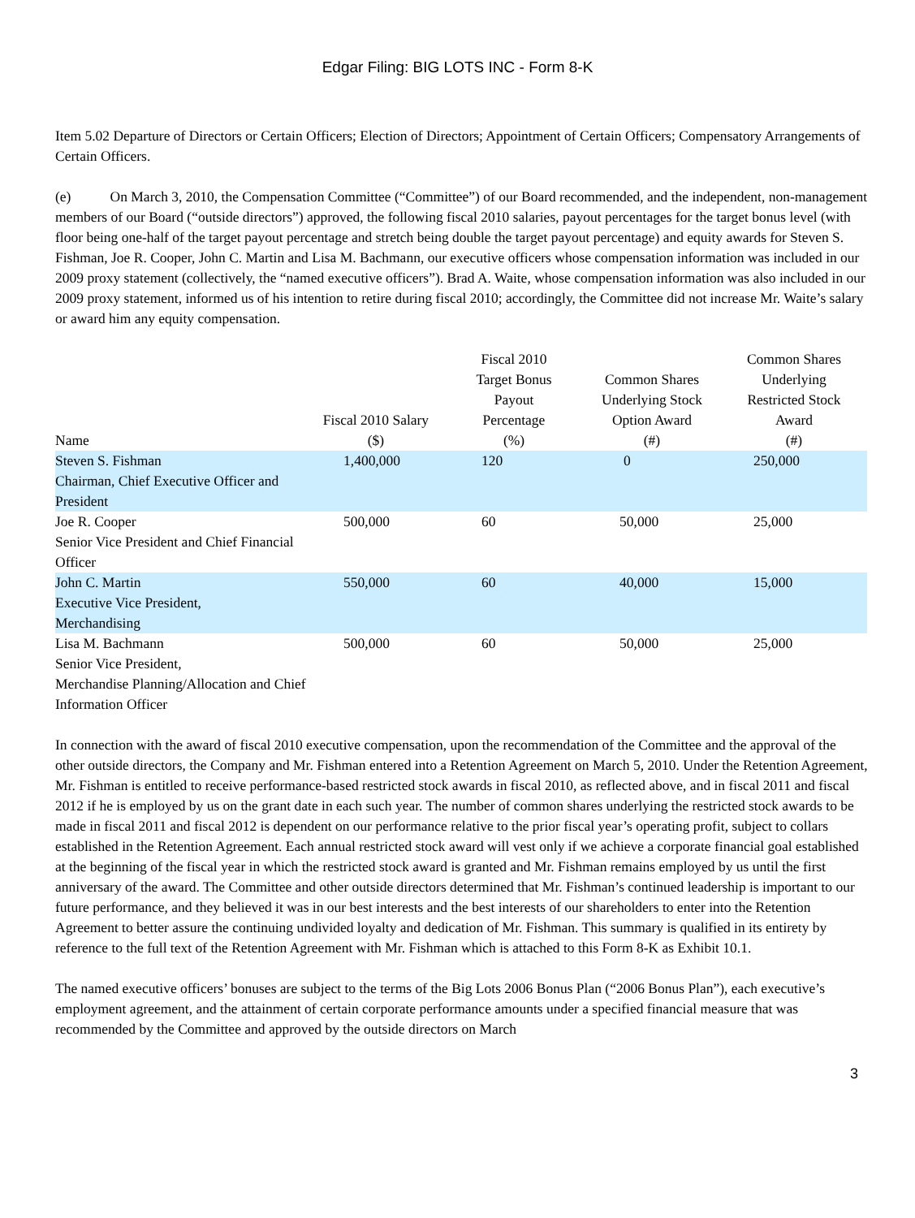Edgar Filing: BIG LOTS INC - Form 8-K
Item 5.02 Departure of Directors or Certain Officers; Election of Directors; Appointment of Certain Officers; Compensatory Arrangements of Certain Officers.
(e) On March 3, 2010, the Compensation Committee (“Committee”) of our Board recommended, and the independent, non-management members of our Board (“outside directors”) approved, the following fiscal 2010 salaries, payout percentages for the target bonus level (with floor being one-half of the target payout percentage and stretch being double the target payout percentage) and equity awards for Steven S. Fishman, Joe R. Cooper, John C. Martin and Lisa M. Bachmann, our executive officers whose compensation information was included in our 2009 proxy statement (collectively, the “named executive officers”). Brad A. Waite, whose compensation information was also included in our 2009 proxy statement, informed us of his intention to retire during fiscal 2010; accordingly, the Committee did not increase Mr. Waite’s salary or award him any equity compensation.
| Name | Fiscal 2010 Salary ($) | Fiscal 2010 Target Bonus Payout Percentage (%) | Common Shares Underlying Stock Option Award (#) | Common Shares Underlying Restricted Stock Award (#) |
| --- | --- | --- | --- | --- |
| Steven S. Fishman Chairman, Chief Executive Officer and President | 1,400,000 | 120 | 0 | 250,000 |
| Joe R. Cooper Senior Vice President and Chief Financial Officer | 500,000 | 60 | 50,000 | 25,000 |
| John C. Martin Executive Vice President, Merchandising | 550,000 | 60 | 40,000 | 15,000 |
| Lisa M. Bachmann Senior Vice President, Merchandise Planning/Allocation and Chief Information Officer | 500,000 | 60 | 50,000 | 25,000 |
In connection with the award of fiscal 2010 executive compensation, upon the recommendation of the Committee and the approval of the other outside directors, the Company and Mr. Fishman entered into a Retention Agreement on March 5, 2010. Under the Retention Agreement, Mr. Fishman is entitled to receive performance-based restricted stock awards in fiscal 2010, as reflected above, and in fiscal 2011 and fiscal 2012 if he is employed by us on the grant date in each such year. The number of common shares underlying the restricted stock awards to be made in fiscal 2011 and fiscal 2012 is dependent on our performance relative to the prior fiscal year’s operating profit, subject to collars established in the Retention Agreement. Each annual restricted stock award will vest only if we achieve a corporate financial goal established at the beginning of the fiscal year in which the restricted stock award is granted and Mr. Fishman remains employed by us until the first anniversary of the award. The Committee and other outside directors determined that Mr. Fishman’s continued leadership is important to our future performance, and they believed it was in our best interests and the best interests of our shareholders to enter into the Retention Agreement to better assure the continuing undivided loyalty and dedication of Mr. Fishman. This summary is qualified in its entirety by reference to the full text of the Retention Agreement with Mr. Fishman which is attached to this Form 8-K as Exhibit 10.1.
The named executive officers’ bonuses are subject to the terms of the Big Lots 2006 Bonus Plan (“2006 Bonus Plan”), each executive’s employment agreement, and the attainment of certain corporate performance amounts under a specified financial measure that was recommended by the Committee and approved by the outside directors on March
3